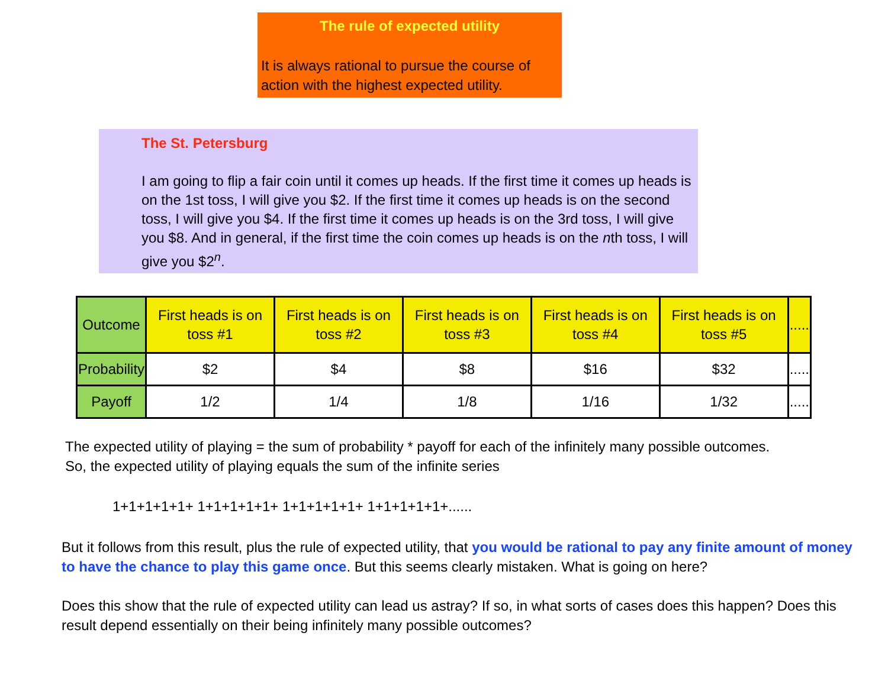The rule of expected utility
It is always rational to pursue the course of action with the highest expected utility.
The St. Petersburg
I am going to flip a fair coin until it comes up heads. If the first time it comes up heads is on the 1st toss, I will give you $2. If the first time it comes up heads is on the second toss, I will give you $4. If the first time it comes up heads is on the 3rd toss, I will give you $8. And in general, if the first time the coin comes up heads is on the nth toss, I will give you $2<sup>n</sup>.
| Outcome | First heads is on toss #1 | First heads is on toss #2 | First heads is on toss #3 | First heads is on toss #4 | First heads is on toss #5 | ..... |
| --- | --- | --- | --- | --- | --- | --- |
| Probability | $2 | $4 | $8 | $16 | $32 | ..... |
| Payoff | 1/2 | 1/4 | 1/8 | 1/16 | 1/32 | ..... |
The expected utility of playing = the sum of probability * payoff for each of the infinitely many possible outcomes.
So, the expected utility of playing equals the sum of the infinite series
1+1+1+1+1+ 1+1+1+1+1+ 1+1+1+1+1+ 1+1+1+1+1+......
But it follows from this result, plus the rule of expected utility, that you would be rational to pay any finite amount of money to have the chance to play this game once. But this seems clearly mistaken. What is going on here?
Does this show that the rule of expected utility can lead us astray? If so, in what sorts of cases does this happen? Does this result depend essentially on their being infinitely many possible outcomes?